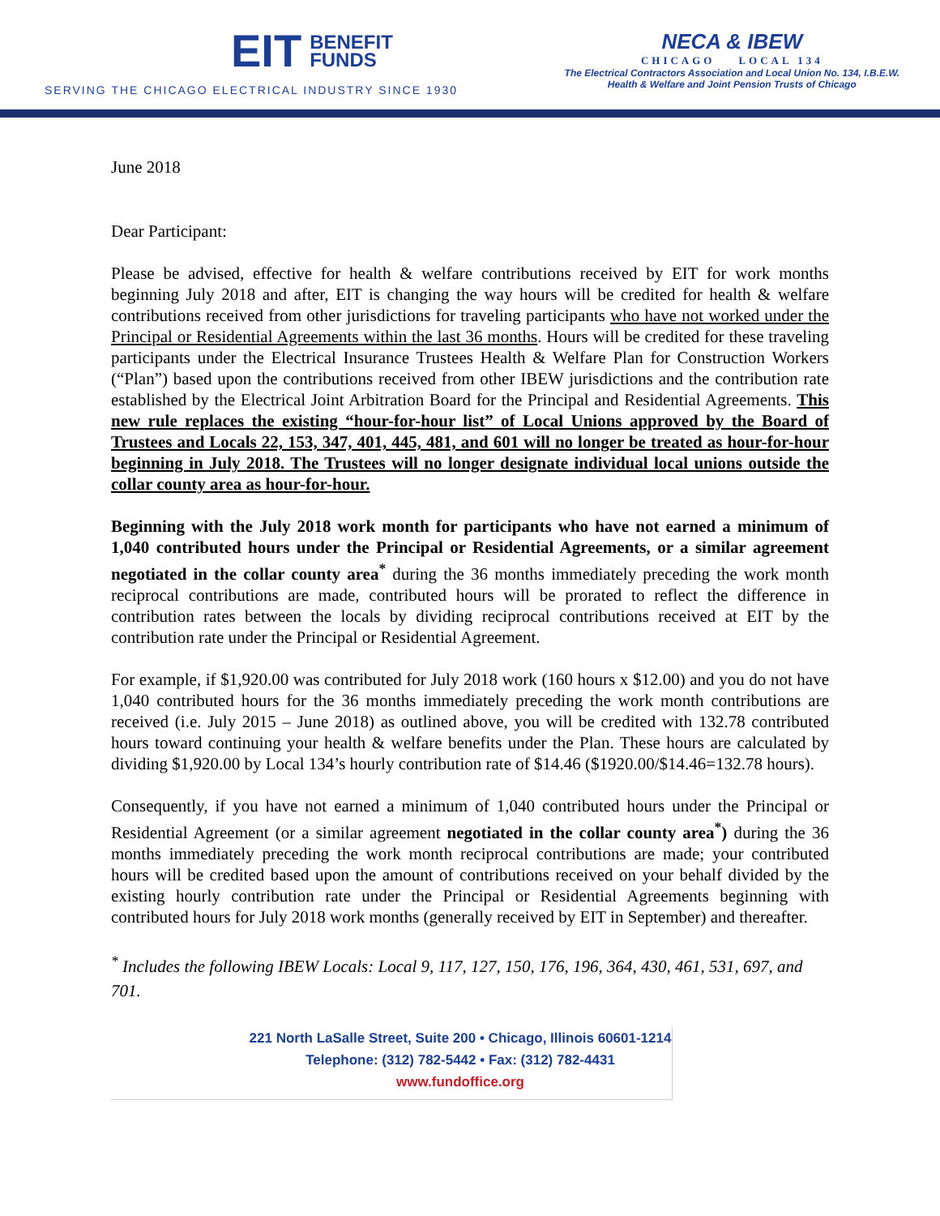EIT BENEFIT
FUNDS
SERVING THE CHICAGO ELECTRICAL INDUSTRY SINCE 1930
NECA & IBEW
CHICAGO LOCAL 134
The Electrical Contractors Association and Local Union No. 134, I.B.E.W.
Health & Welfare and Joint Pension Trusts of Chicago
June 2018
Dear Participant:
Please be advised, effective for health & welfare contributions received by EIT for work months beginning July 2018 and after, EIT is changing the way hours will be credited for health & welfare contributions received from other jurisdictions for traveling participants who have not worked under the Principal or Residential Agreements within the last 36 months. Hours will be credited for these traveling participants under the Electrical Insurance Trustees Health & Welfare Plan for Construction Workers (“Plan”) based upon the contributions received from other IBEW jurisdictions and the contribution rate established by the Electrical Joint Arbitration Board for the Principal and Residential Agreements. This new rule replaces the existing “hour-for-hour list” of Local Unions approved by the Board of Trustees and Locals 22, 153, 347, 401, 445, 481, and 601 will no longer be treated as hour-for-hour beginning in July 2018. The Trustees will no longer designate individual local unions outside the collar county area as hour-for-hour.
Beginning with the July 2018 work month for participants who have not earned a minimum of 1,040 contributed hours under the Principal or Residential Agreements, or a similar agreement negotiated in the collar county area<sup>*</sup> during the 36 months immediately preceding the work month reciprocal contributions are made, contributed hours will be prorated to reflect the difference in contribution rates between the locals by dividing reciprocal contributions received at EIT by the contribution rate under the Principal or Residential Agreement.
For example, if $1,920.00 was contributed for July 2018 work (160 hours x $12.00) and you do not have 1,040 contributed hours for the 36 months immediately preceding the work month contributions are received (i.e. July 2015 – June 2018) as outlined above, you will be credited with 132.78 contributed hours toward continuing your health & welfare benefits under the Plan. These hours are calculated by dividing $1,920.00 by Local 134’s hourly contribution rate of $14.46 ($1920.00/$14.46=132.78 hours).
Consequently, if you have not earned a minimum of 1,040 contributed hours under the Principal or Residential Agreement (or a similar agreement negotiated in the collar county area<sup>*</sup>) during the 36 months immediately preceding the work month reciprocal contributions are made; your contributed hours will be credited based upon the amount of contributions received on your behalf divided by the existing hourly contribution rate under the Principal or Residential Agreements beginning with contributed hours for July 2018 work months (generally received by EIT in September) and thereafter.
<sup>*</sup> Includes the following IBEW Locals: Local 9, 117, 127, 150, 176, 196, 364, 430, 461, 531, 697, and 701.
221 North LaSalle Street, Suite 200 • Chicago, Illinois 60601-1214
Telephone: (312) 782-5442 • Fax: (312) 782-4431
www.fundoffice.org